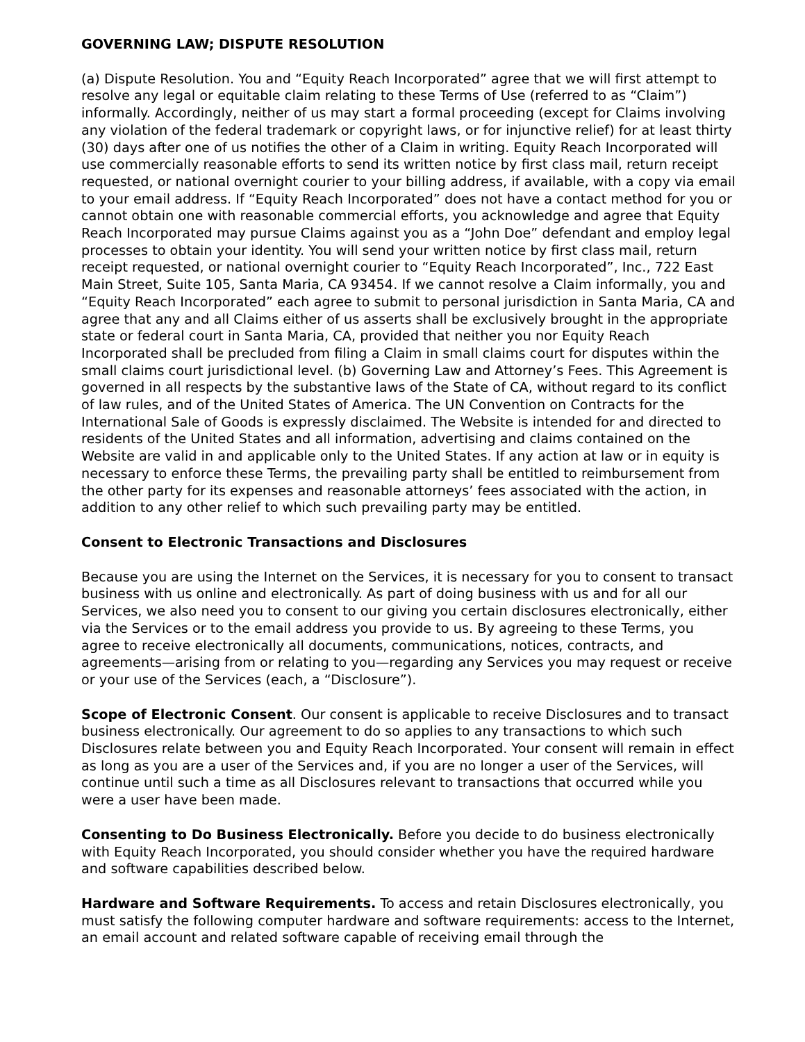GOVERNING LAW; DISPUTE RESOLUTION
(a) Dispute Resolution. You and “Equity Reach Incorporated” agree that we will first attempt to resolve any legal or equitable claim relating to these Terms of Use (referred to as “Claim”) informally. Accordingly, neither of us may start a formal proceeding (except for Claims involving any violation of the federal trademark or copyright laws, or for injunctive relief) for at least thirty (30) days after one of us notifies the other of a Claim in writing. Equity Reach Incorporated will use commercially reasonable efforts to send its written notice by first class mail, return receipt requested, or national overnight courier to your billing address, if available, with a copy via email to your email address. If “Equity Reach Incorporated” does not have a contact method for you or cannot obtain one with reasonable commercial efforts, you acknowledge and agree that Equity Reach Incorporated may pursue Claims against you as a “John Doe” defendant and employ legal processes to obtain your identity. You will send your written notice by first class mail, return receipt requested, or national overnight courier to “Equity Reach Incorporated”, Inc., 722 East Main Street, Suite 105, Santa Maria, CA 93454. If we cannot resolve a Claim informally, you and “Equity Reach Incorporated” each agree to submit to personal jurisdiction in Santa Maria, CA and agree that any and all Claims either of us asserts shall be exclusively brought in the appropriate state or federal court in Santa Maria, CA, provided that neither you nor Equity Reach Incorporated shall be precluded from filing a Claim in small claims court for disputes within the small claims court jurisdictional level. (b) Governing Law and Attorney’s Fees. This Agreement is governed in all respects by the substantive laws of the State of CA, without regard to its conflict of law rules, and of the United States of America. The UN Convention on Contracts for the International Sale of Goods is expressly disclaimed. The Website is intended for and directed to residents of the United States and all information, advertising and claims contained on the Website are valid in and applicable only to the United States. If any action at law or in equity is necessary to enforce these Terms, the prevailing party shall be entitled to reimbursement from the other party for its expenses and reasonable attorneys’ fees associated with the action, in addition to any other relief to which such prevailing party may be entitled.
Consent to Electronic Transactions and Disclosures
Because you are using the Internet on the Services, it is necessary for you to consent to transact business with us online and electronically. As part of doing business with us and for all our Services, we also need you to consent to our giving you certain disclosures electronically, either via the Services or to the email address you provide to us. By agreeing to these Terms, you agree to receive electronically all documents, communications, notices, contracts, and agreements—arising from or relating to you—regarding any Services you may request or receive or your use of the Services (each, a “Disclosure”).
Scope of Electronic Consent. Our consent is applicable to receive Disclosures and to transact business electronically. Our agreement to do so applies to any transactions to which such Disclosures relate between you and Equity Reach Incorporated. Your consent will remain in effect as long as you are a user of the Services and, if you are no longer a user of the Services, will continue until such a time as all Disclosures relevant to transactions that occurred while you were a user have been made.
Consenting to Do Business Electronically. Before you decide to do business electronically with Equity Reach Incorporated, you should consider whether you have the required hardware and software capabilities described below.
Hardware and Software Requirements. To access and retain Disclosures electronically, you must satisfy the following computer hardware and software requirements: access to the Internet, an email account and related software capable of receiving email through the